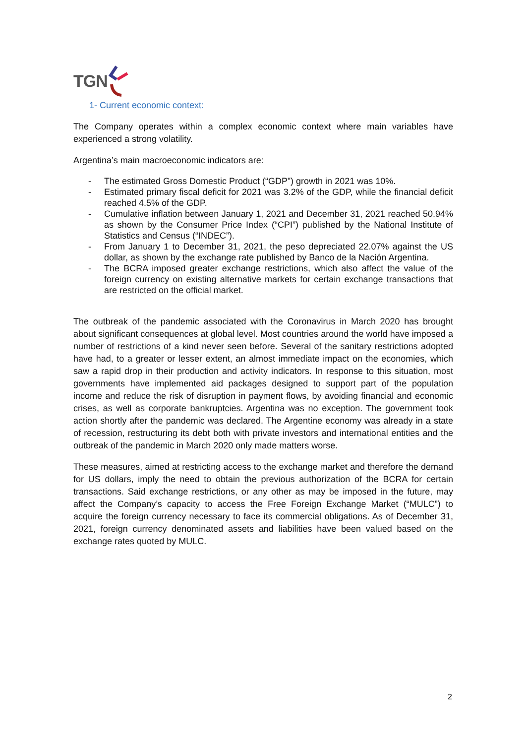TGN
1- Current economic context:
The Company operates within a complex economic context where main variables have experienced a strong volatility.
Argentina’s main macroeconomic indicators are:
- The estimated Gross Domestic Product (“GDP”) growth in 2021 was 10%.
- Estimated primary fiscal deficit for 2021 was 3.2% of the GDP, while the financial deficit reached 4.5% of the GDP.
- Cumulative inflation between January 1, 2021 and December 31, 2021 reached 50.94% as shown by the Consumer Price Index (“CPI”) published by the National Institute of Statistics and Census (“INDEC”).
- From January 1 to December 31, 2021, the peso depreciated 22.07% against the US dollar, as shown by the exchange rate published by Banco de la Nación Argentina.
- The BCRA imposed greater exchange restrictions, which also affect the value of the foreign currency on existing alternative markets for certain exchange transactions that are restricted on the official market.
The outbreak of the pandemic associated with the Coronavirus in March 2020 has brought about significant consequences at global level. Most countries around the world have imposed a number of restrictions of a kind never seen before. Several of the sanitary restrictions adopted have had, to a greater or lesser extent, an almost immediate impact on the economies, which saw a rapid drop in their production and activity indicators. In response to this situation, most governments have implemented aid packages designed to support part of the population income and reduce the risk of disruption in payment flows, by avoiding financial and economic crises, as well as corporate bankruptcies. Argentina was no exception. The government took action shortly after the pandemic was declared. The Argentine economy was already in a state of recession, restructuring its debt both with private investors and international entities and the outbreak of the pandemic in March 2020 only made matters worse.
These measures, aimed at restricting access to the exchange market and therefore the demand for US dollars, imply the need to obtain the previous authorization of the BCRA for certain transactions. Said exchange restrictions, or any other as may be imposed in the future, may affect the Company’s capacity to access the Free Foreign Exchange Market (“MULC”) to acquire the foreign currency necessary to face its commercial obligations. As of December 31, 2021, foreign currency denominated assets and liabilities have been valued based on the exchange rates quoted by MULC.
2